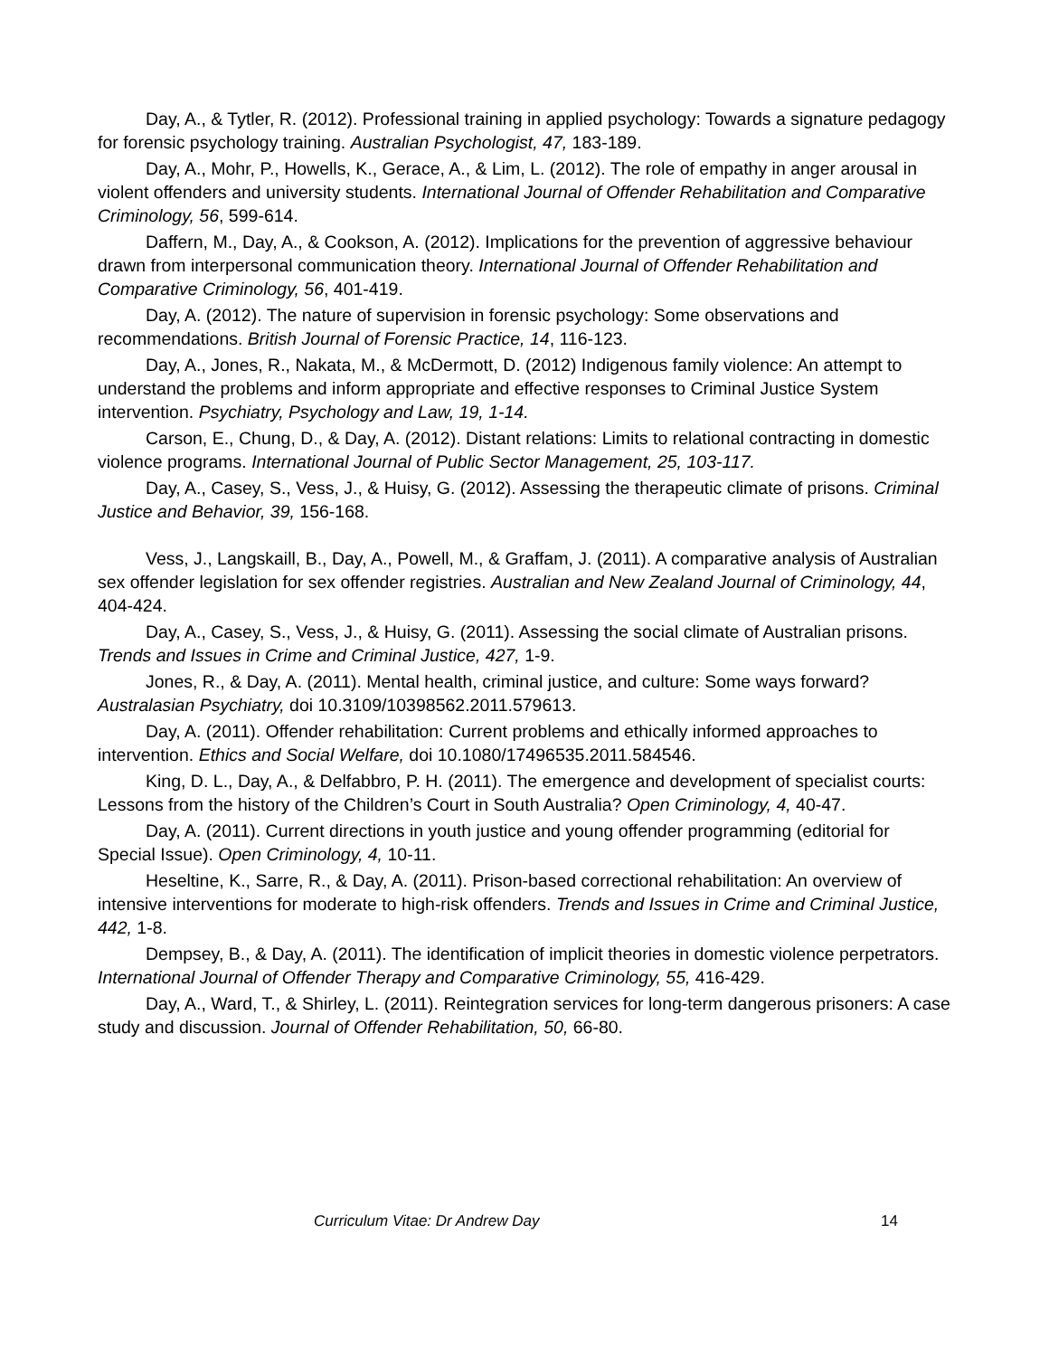Day, A., & Tytler, R. (2012). Professional training in applied psychology: Towards a signature pedagogy for forensic psychology training. Australian Psychologist, 47, 183-189.
Day, A., Mohr, P., Howells, K., Gerace, A., & Lim, L. (2012). The role of empathy in anger arousal in violent offenders and university students. International Journal of Offender Rehabilitation and Comparative Criminology, 56, 599-614.
Daffern, M., Day, A., & Cookson, A. (2012). Implications for the prevention of aggressive behaviour drawn from interpersonal communication theory. International Journal of Offender Rehabilitation and Comparative Criminology, 56, 401-419.
Day, A. (2012). The nature of supervision in forensic psychology: Some observations and recommendations. British Journal of Forensic Practice, 14, 116-123.
Day, A., Jones, R., Nakata, M., & McDermott, D. (2012) Indigenous family violence: An attempt to understand the problems and inform appropriate and effective responses to Criminal Justice System intervention. Psychiatry, Psychology and Law, 19, 1-14.
Carson, E., Chung, D., & Day, A. (2012). Distant relations: Limits to relational contracting in domestic violence programs. International Journal of Public Sector Management, 25, 103-117.
Day, A., Casey, S., Vess, J., & Huisy, G. (2012). Assessing the therapeutic climate of prisons. Criminal Justice and Behavior, 39, 156-168.
Vess, J., Langskaill, B., Day, A., Powell, M., & Graffam, J. (2011). A comparative analysis of Australian sex offender legislation for sex offender registries. Australian and New Zealand Journal of Criminology, 44, 404-424.
Day, A., Casey, S., Vess, J., & Huisy, G. (2011). Assessing the social climate of Australian prisons. Trends and Issues in Crime and Criminal Justice, 427, 1-9.
Jones, R., & Day, A. (2011). Mental health, criminal justice, and culture: Some ways forward? Australasian Psychiatry, doi 10.3109/10398562.2011.579613.
Day, A. (2011). Offender rehabilitation: Current problems and ethically informed approaches to intervention. Ethics and Social Welfare, doi 10.1080/17496535.2011.584546.
King, D. L., Day, A., & Delfabbro, P. H. (2011). The emergence and development of specialist courts: Lessons from the history of the Children’s Court in South Australia? Open Criminology, 4, 40-47.
Day, A. (2011). Current directions in youth justice and young offender programming (editorial for Special Issue). Open Criminology, 4, 10-11.
Heseltine, K., Sarre, R., & Day, A. (2011). Prison-based correctional rehabilitation: An overview of intensive interventions for moderate to high-risk offenders. Trends and Issues in Crime and Criminal Justice, 442, 1-8.
Dempsey, B., & Day, A. (2011). The identification of implicit theories in domestic violence perpetrators. International Journal of Offender Therapy and Comparative Criminology, 55, 416-429.
Day, A., Ward, T., & Shirley, L. (2011). Reintegration services for long-term dangerous prisoners: A case study and discussion. Journal of Offender Rehabilitation, 50, 66-80.
Curriculum Vitae: Dr Andrew Day 14